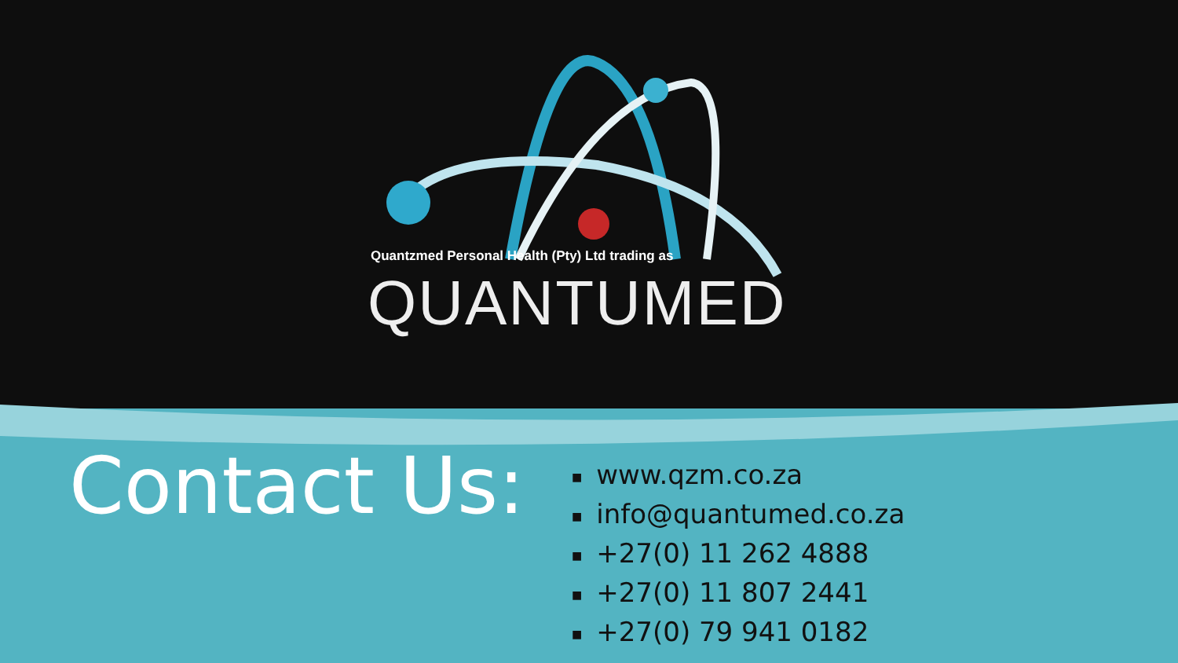Quantzmed Personal Health (Pty) Ltd trading as
QUANTUMED
Contact Us:
■ www.qzm.co.za
■ info@quantumed.co.za
■ +27(0) 11 262 4888
■ +27(0) 11 807 2441
■ +27(0) 79 941 0182